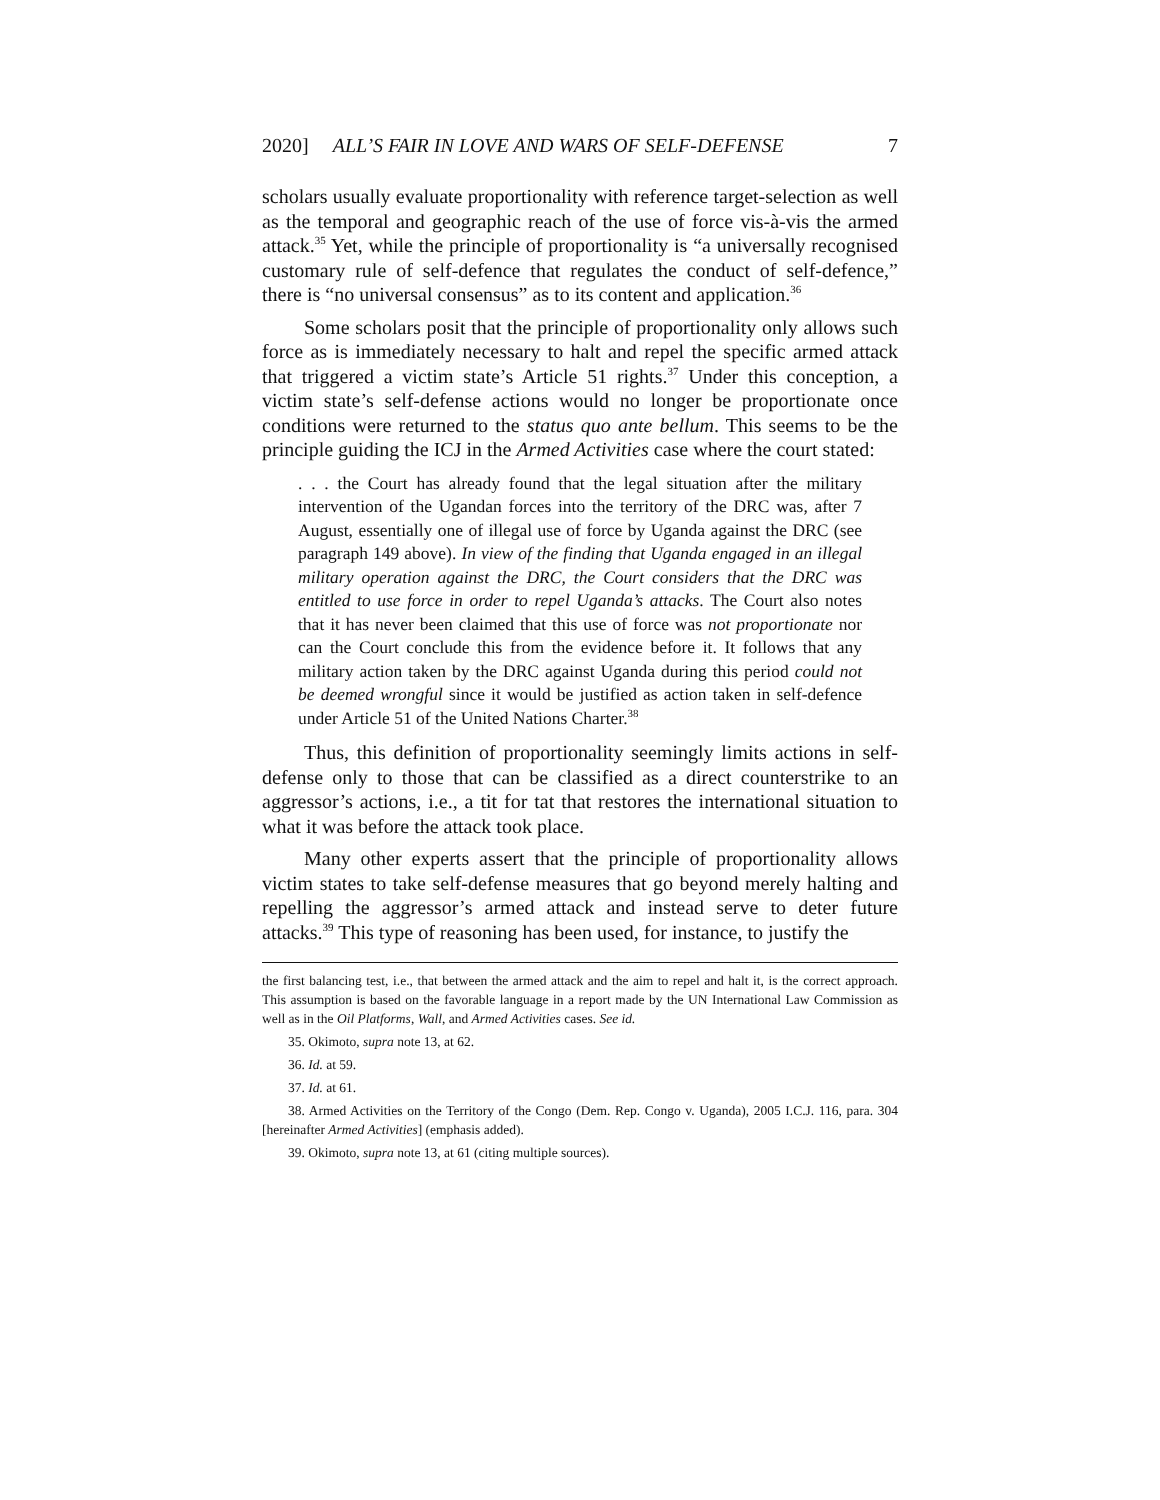2020] ALL’S FAIR IN LOVE AND WARS OF SELF-DEFENSE 7
scholars usually evaluate proportionality with reference target-selection as well as the temporal and geographic reach of the use of force vis-à-vis the armed attack.<sup>35</sup> Yet, while the principle of proportionality is “a universally recognised customary rule of self-defence that regulates the conduct of self-defence,” there is “no universal consensus” as to its content and application.<sup>36</sup>
Some scholars posit that the principle of proportionality only allows such force as is immediately necessary to halt and repel the specific armed attack that triggered a victim state’s Article 51 rights.<sup>37</sup> Under this conception, a victim state’s self-defense actions would no longer be proportionate once conditions were returned to the status quo ante bellum. This seems to be the principle guiding the ICJ in the Armed Activities case where the court stated:
. . . the Court has already found that the legal situation after the military intervention of the Ugandan forces into the territory of the DRC was, after 7 August, essentially one of illegal use of force by Uganda against the DRC (see paragraph 149 above). In view of the finding that Uganda engaged in an illegal military operation against the DRC, the Court considers that the DRC was entitled to use force in order to repel Uganda’s attacks. The Court also notes that it has never been claimed that this use of force was not proportionate nor can the Court conclude this from the evidence before it. It follows that any military action taken by the DRC against Uganda during this period could not be deemed wrongful since it would be justified as action taken in self-defence under Article 51 of the United Nations Charter.<sup>38</sup>
Thus, this definition of proportionality seemingly limits actions in self-defense only to those that can be classified as a direct counterstrike to an aggressor’s actions, i.e., a tit for tat that restores the international situation to what it was before the attack took place.
Many other experts assert that the principle of proportionality allows victim states to take self-defense measures that go beyond merely halting and repelling the aggressor’s armed attack and instead serve to deter future attacks.<sup>39</sup> This type of reasoning has been used, for instance, to justify the
the first balancing test, i.e., that between the armed attack and the aim to repel and halt it, is the correct approach. This assumption is based on the favorable language in a report made by the UN International Law Commission as well as in the Oil Platforms, Wall, and Armed Activities cases. See id.
35. Okimoto, supra note 13, at 62.
36. Id. at 59.
37. Id. at 61.
38. Armed Activities on the Territory of the Congo (Dem. Rep. Congo v. Uganda), 2005 I.C.J. 116, para. 304 [hereinafter Armed Activities] (emphasis added).
39. Okimoto, supra note 13, at 61 (citing multiple sources).